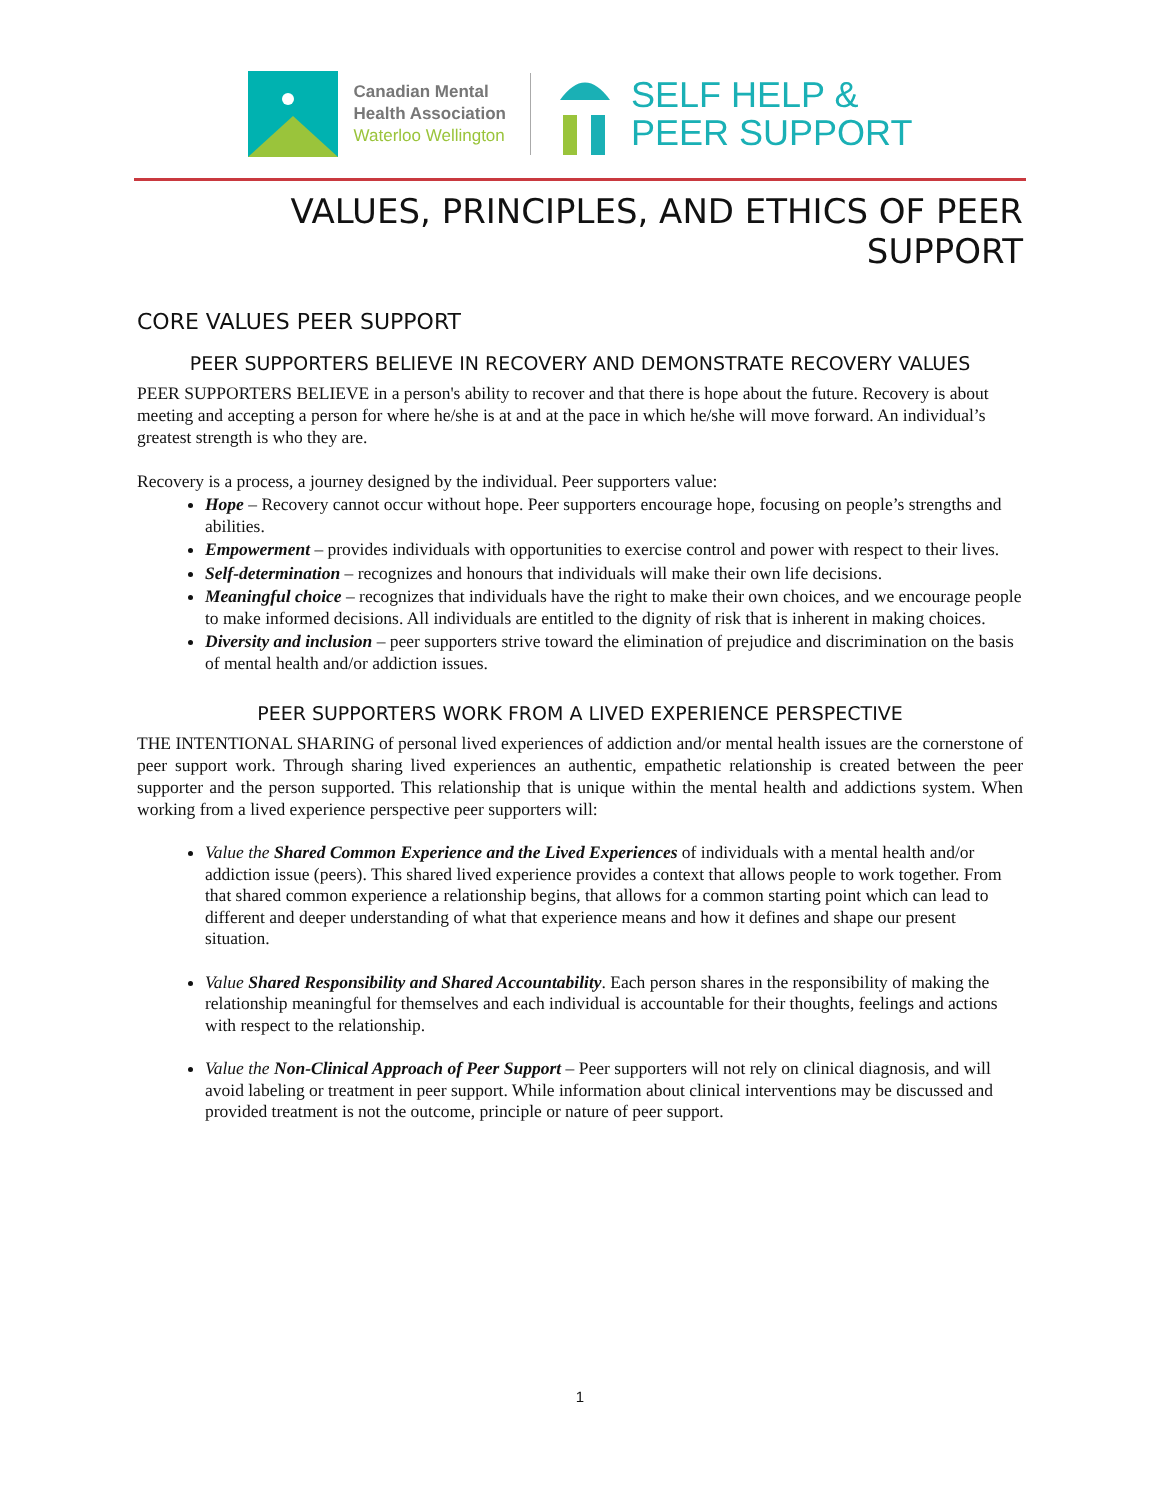Canadian Mental
Health Association
Waterloo Wellington
SELF HELP &
PEER SUPPORT
VALUES, PRINCIPLES, AND ETHICS OF PEER SUPPORT
CORE VALUES PEER SUPPORT
PEER SUPPORTERS BELIEVE IN RECOVERY AND DEMONSTRATE RECOVERY VALUES
PEER SUPPORTERS BELIEVE in a person's ability to recover and that there is hope about the future. Recovery is about meeting and accepting a person for where he/she is at and at the pace in which he/she will move forward. An individual’s greatest strength is who they are.
Recovery is a process, a journey designed by the individual. Peer supporters value:
Hope – Recovery cannot occur without hope. Peer supporters encourage hope, focusing on people’s strengths and abilities.
Empowerment – provides individuals with opportunities to exercise control and power with respect to their lives.
Self-determination – recognizes and honours that individuals will make their own life decisions.
Meaningful choice – recognizes that individuals have the right to make their own choices, and we encourage people to make informed decisions. All individuals are entitled to the dignity of risk that is inherent in making choices.
Diversity and inclusion – peer supporters strive toward the elimination of prejudice and discrimination on the basis of mental health and/or addiction issues.
PEER SUPPORTERS WORK FROM A LIVED EXPERIENCE PERSPECTIVE
THE INTENTIONAL SHARING of personal lived experiences of addiction and/or mental health issues are the cornerstone of peer support work. Through sharing lived experiences an authentic, empathetic relationship is created between the peer supporter and the person supported. This relationship that is unique within the mental health and addictions system. When working from a lived experience perspective peer supporters will:
Value the Shared Common Experience and the Lived Experiences of individuals with a mental health and/or addiction issue (peers). This shared lived experience provides a context that allows people to work together. From that shared common experience a relationship begins, that allows for a common starting point which can lead to different and deeper understanding of what that experience means and how it defines and shape our present situation.
Value Shared Responsibility and Shared Accountability. Each person shares in the responsibility of making the relationship meaningful for themselves and each individual is accountable for their thoughts, feelings and actions with respect to the relationship.
Value the Non-Clinical Approach of Peer Support – Peer supporters will not rely on clinical diagnosis, and will avoid labeling or treatment in peer support. While information about clinical interventions may be discussed and provided treatment is not the outcome, principle or nature of peer support.
1